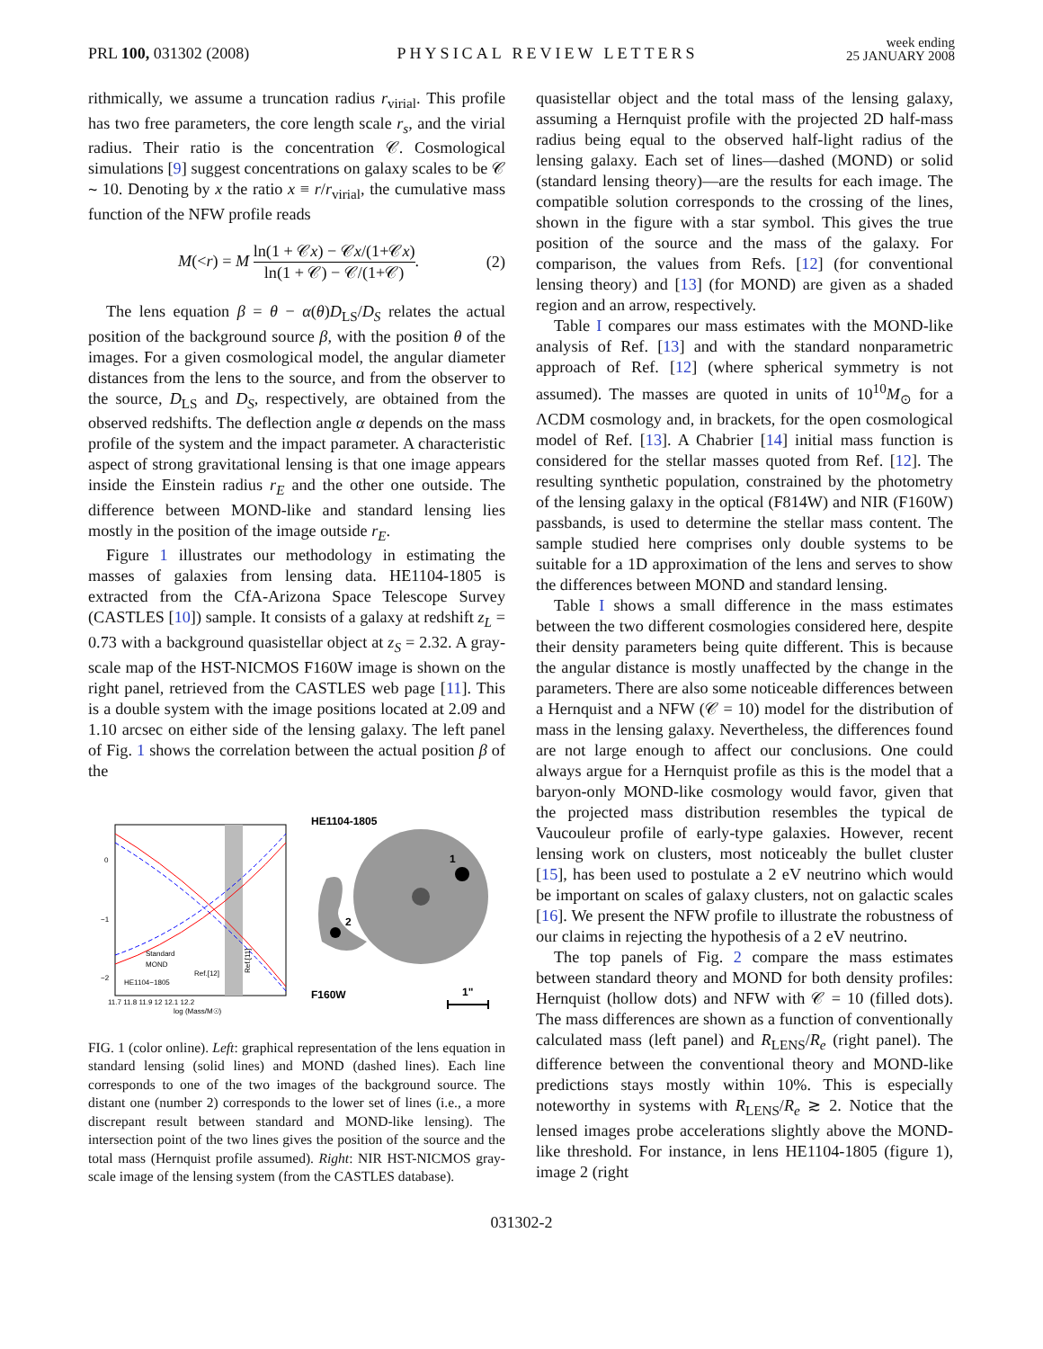PRL 100, 031302 (2008)
PHYSICAL REVIEW LETTERS
week ending
25 JANUARY 2008
rithmically, we assume a truncation radius r<sub>virial</sub>. This profile has two free parameters, the core length scale r<sub>s</sub>, and the virial radius. Their ratio is the concentration 𝒞. Cosmological simulations [9] suggest concentrations on galaxy scales to be 𝒞 ∼ 10. Denoting by x the ratio x ≡ r/r<sub>virial</sub>, the cumulative mass function of the NFW profile reads
M(<r) = M ln(1 + 𝒞x) − 𝒞x/(1+𝒞x) ln(1 + 𝒞) − 𝒞/(1+𝒞).
(2)
The lens equation β = θ − α(θ)D<sub>LS</sub>/D<sub>S</sub> relates the actual position of the background source β, with the position θ of the images. For a given cosmological model, the angular diameter distances from the lens to the source, and from the observer to the source, D<sub>LS</sub> and D<sub>S</sub>, respectively, are obtained from the observed redshifts. The deflection angle α depends on the mass profile of the system and the impact parameter. A characteristic aspect of strong gravitational lensing is that one image appears inside the Einstein radius r<sub>E</sub> and the other one outside. The difference between MOND-like and standard lensing lies mostly in the position of the image outside r<sub>E</sub>.
Figure 1 illustrates our methodology in estimating the masses of galaxies from lensing data. HE1104-1805 is extracted from the CfA-Arizona Space Telescope Survey (CASTLES [10]) sample. It consists of a galaxy at redshift z<sub>L</sub> = 0.73 with a background quasistellar object at z<sub>S</sub> = 2.32. A gray-scale map of the HST-NICMOS F160W image is shown on the right panel, retrieved from the CASTLES web page [11]. This is a double system with the image positions located at 2.09 and 1.10 arcsec on either side of the lensing galaxy. The left panel of Fig. 1 shows the correlation between the actual position β of the
0
−1
−2
Standard
MOND
HE1104−1805
Ref.[12]
Ref.[11]
11.7 11.8 11.9 12 12.1 12.2
log (Mass/M☉)
HE1104-1805
1
2
F160W
1"
FIG. 1 (color online). Left: graphical representation of the lens equation in standard lensing (solid lines) and MOND (dashed lines). Each line corresponds to one of the two images of the background source. The distant one (number 2) corresponds to the lower set of lines (i.e., a more discrepant result between standard and MOND-like lensing). The intersection point of the two lines gives the position of the source and the total mass (Hernquist profile assumed). Right: NIR HST-NICMOS gray-scale image of the lensing system (from the CASTLES database).
quasistellar object and the total mass of the lensing galaxy, assuming a Hernquist profile with the projected 2D half-mass radius being equal to the observed half-light radius of the lensing galaxy. Each set of lines—dashed (MOND) or solid (standard lensing theory)—are the results for each image. The compatible solution corresponds to the crossing of the lines, shown in the figure with a star symbol. This gives the true position of the source and the mass of the galaxy. For comparison, the values from Refs. [12] (for conventional lensing theory) and [13] (for MOND) are given as a shaded region and an arrow, respectively.
Table I compares our mass estimates with the MOND-like analysis of Ref. [13] and with the standard nonparametric approach of Ref. [12] (where spherical symmetry is not assumed). The masses are quoted in units of 10<sup>10</sup>M<sub>⊙</sub> for a ΛCDM cosmology and, in brackets, for the open cosmological model of Ref. [13]. A Chabrier [14] initial mass function is considered for the stellar masses quoted from Ref. [12]. The resulting synthetic population, constrained by the photometry of the lensing galaxy in the optical (F814W) and NIR (F160W) passbands, is used to determine the stellar mass content. The sample studied here comprises only double systems to be suitable for a 1D approximation of the lens and serves to show the differences between MOND and standard lensing.
Table I shows a small difference in the mass estimates between the two different cosmologies considered here, despite their density parameters being quite different. This is because the angular distance is mostly unaffected by the change in the parameters. There are also some noticeable differences between a Hernquist and a NFW (𝒞 = 10) model for the distribution of mass in the lensing galaxy. Nevertheless, the differences found are not large enough to affect our conclusions. One could always argue for a Hernquist profile as this is the model that a baryon-only MOND-like cosmology would favor, given that the projected mass distribution resembles the typical de Vaucouleur profile of early-type galaxies. However, recent lensing work on clusters, most noticeably the bullet cluster [15], has been used to postulate a 2 eV neutrino which would be important on scales of galaxy clusters, not on galactic scales [16]. We present the NFW profile to illustrate the robustness of our claims in rejecting the hypothesis of a 2 eV neutrino.
The top panels of Fig. 2 compare the mass estimates between standard theory and MOND for both density profiles: Hernquist (hollow dots) and NFW with 𝒞 = 10 (filled dots). The mass differences are shown as a function of conventionally calculated mass (left panel) and R<sub>LENS</sub>/R<sub>e</sub> (right panel). The difference between the conventional theory and MOND-like predictions stays mostly within 10%. This is especially noteworthy in systems with R<sub>LENS</sub>/R<sub>e</sub> ≳ 2. Notice that the lensed images probe accelerations slightly above the MOND-like threshold. For instance, in lens HE1104-1805 (figure 1), image 2 (right
031302-2